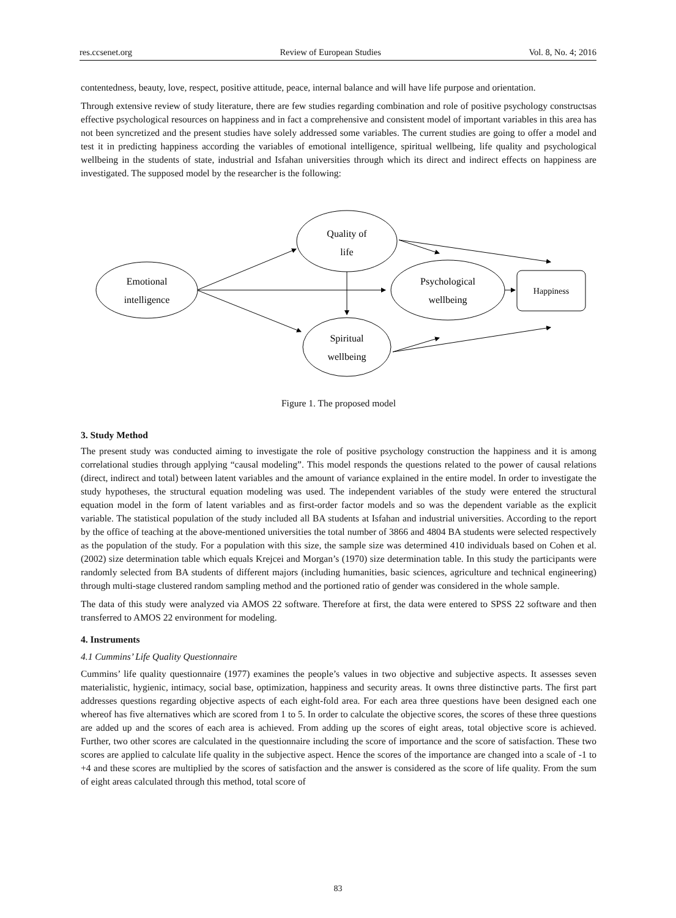res.ccsenet.org Review of European Studies Vol. 8, No. 4; 2016
contentedness, beauty, love, respect, positive attitude, peace, internal balance and will have life purpose and orientation.
Through extensive review of study literature, there are few studies regarding combination and role of positive psychology constructsas effective psychological resources on happiness and in fact a comprehensive and consistent model of important variables in this area has not been syncretized and the present studies have solely addressed some variables. The current studies are going to offer a model and test it in predicting happiness according the variables of emotional intelligence, spiritual wellbeing, life quality and psychological wellbeing in the students of state, industrial and Isfahan universities through which its direct and indirect effects on happiness are investigated. The supposed model by the researcher is the following:
Emotional
intelligence
Quality of
life
Psychological
wellbeing
Spiritual
wellbeing
Happiness
Figure 1. The proposed model
3. Study Method
The present study was conducted aiming to investigate the role of positive psychology construction the happiness and it is among correlational studies through applying “causal modeling”. This model responds the questions related to the power of causal relations (direct, indirect and total) between latent variables and the amount of variance explained in the entire model. In order to investigate the study hypotheses, the structural equation modeling was used. The independent variables of the study were entered the structural equation model in the form of latent variables and as first-order factor models and so was the dependent variable as the explicit variable. The statistical population of the study included all BA students at Isfahan and industrial universities. According to the report by the office of teaching at the above-mentioned universities the total number of 3866 and 4804 BA students were selected respectively as the population of the study. For a population with this size, the sample size was determined 410 individuals based on Cohen et al. (2002) size determination table which equals Krejcei and Morgan’s (1970) size determination table. In this study the participants were randomly selected from BA students of different majors (including humanities, basic sciences, agriculture and technical engineering) through multi-stage clustered random sampling method and the portioned ratio of gender was considered in the whole sample.
The data of this study were analyzed via AMOS 22 software. Therefore at first, the data were entered to SPSS 22 software and then transferred to AMOS 22 environment for modeling.
4. Instruments
4.1 Cummins’ Life Quality Questionnaire
Cummins’ life quality questionnaire (1977) examines the people’s values in two objective and subjective aspects. It assesses seven materialistic, hygienic, intimacy, social base, optimization, happiness and security areas. It owns three distinctive parts. The first part addresses questions regarding objective aspects of each eight-fold area. For each area three questions have been designed each one whereof has five alternatives which are scored from 1 to 5. In order to calculate the objective scores, the scores of these three questions are added up and the scores of each area is achieved. From adding up the scores of eight areas, total objective score is achieved. Further, two other scores are calculated in the questionnaire including the score of importance and the score of satisfaction. These two scores are applied to calculate life quality in the subjective aspect. Hence the scores of the importance are changed into a scale of -1 to +4 and these scores are multiplied by the scores of satisfaction and the answer is considered as the score of life quality. From the sum of eight areas calculated through this method, total score of
83